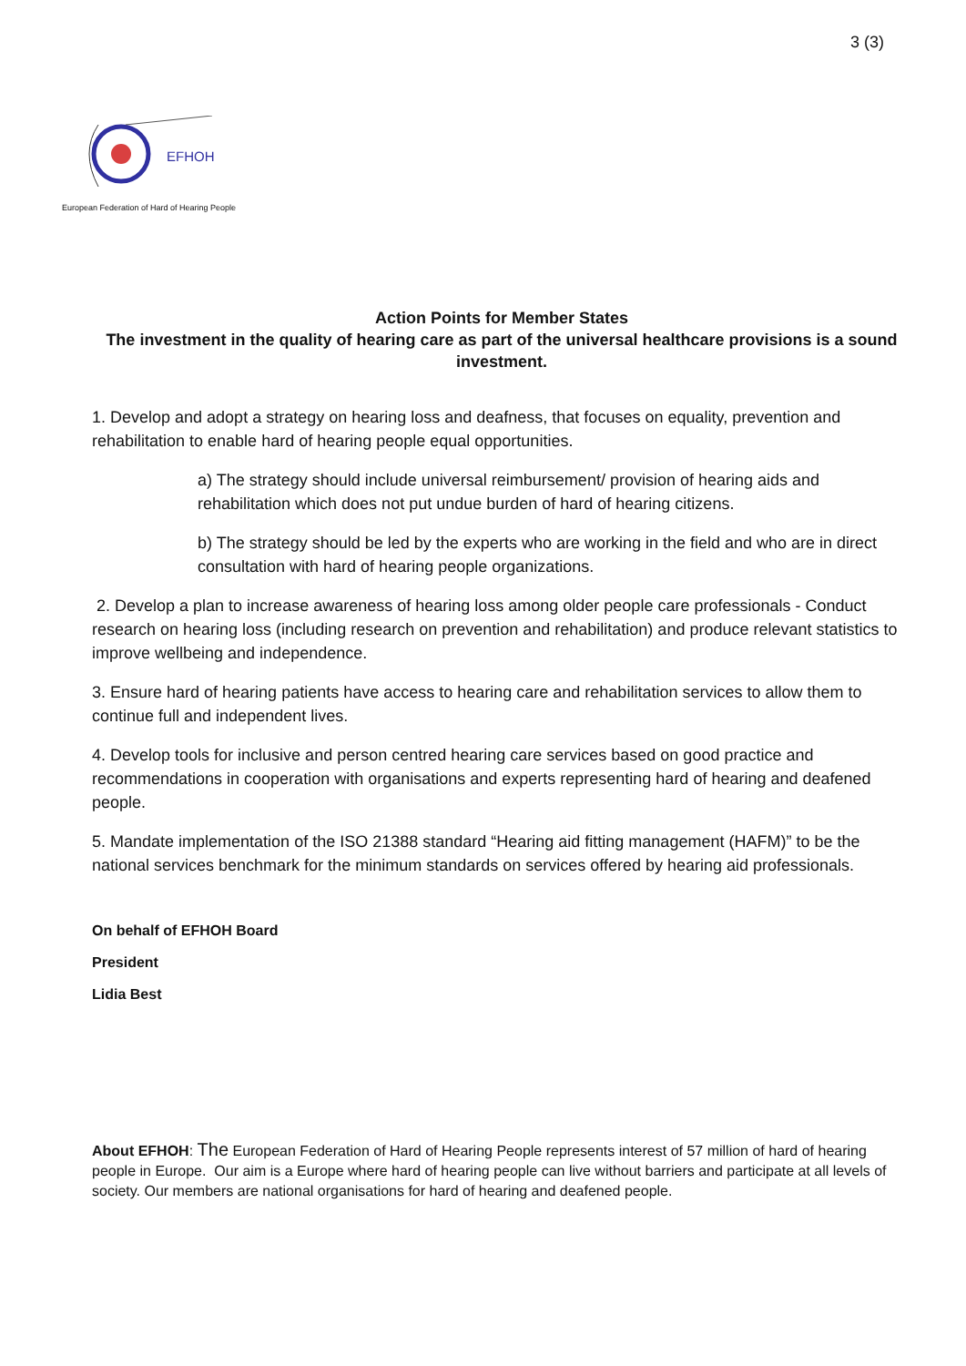3 (3)
EFHOH
European Federation of Hard of Hearing People
Action Points for Member States
The investment in the quality of hearing care as part of the universal healthcare provisions is a sound investment.
1. Develop and adopt a strategy on hearing loss and deafness, that focuses on equality, prevention and rehabilitation to enable hard of hearing people equal opportunities.
a) The strategy should include universal reimbursement/ provision of hearing aids and rehabilitation which does not put undue burden of hard of hearing citizens.
b) The strategy should be led by the experts who are working in the field and who are in direct consultation with hard of hearing people organizations.
2. Develop a plan to increase awareness of hearing loss among older people care professionals - Conduct research on hearing loss (including research on prevention and rehabilitation) and produce relevant statistics to improve wellbeing and independence.
3. Ensure hard of hearing patients have access to hearing care and rehabilitation services to allow them to continue full and independent lives.
4. Develop tools for inclusive and person centred hearing care services based on good practice and recommendations in cooperation with organisations and experts representing hard of hearing and deafened people.
5. Mandate implementation of the ISO 21388 standard “Hearing aid fitting management (HAFM)” to be the national services benchmark for the minimum standards on services offered by hearing aid professionals.
On behalf of EFHOH Board
President
Lidia Best
About EFHOH: The European Federation of Hard of Hearing People represents interest of 57 million of hard of hearing people in Europe. Our aim is a Europe where hard of hearing people can live without barriers and participate at all levels of society. Our members are national organisations for hard of hearing and deafened people.